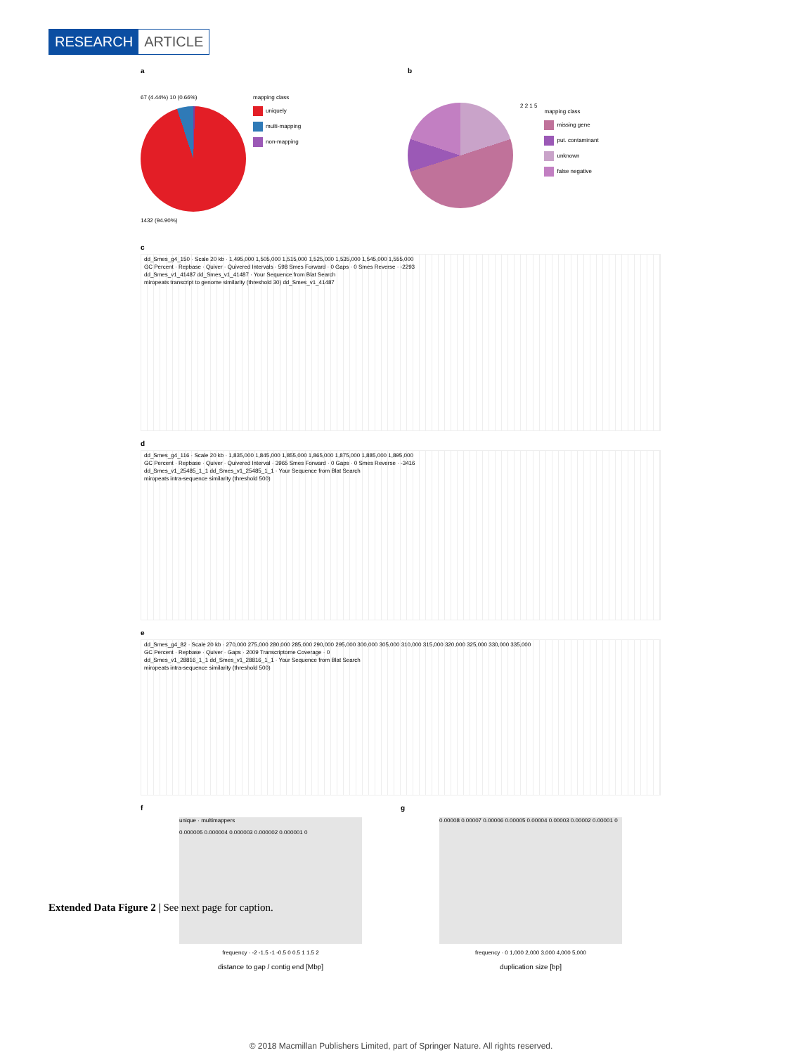RESEARCH ARTICLE
a
67 (4.44%) 10 (0.66%)
1432 (94.90%)
mapping class
uniquely
multi-mapping
non-mapping
b
2 2 1 5
mapping class
missing gene
put. contaminant
unknown
false negative
c
dd_Smes_g4_150 · Scale 20 kb · 1,495,000 1,505,000 1,515,000 1,525,000 1,535,000 1,545,000 1,555,000
GC Percent · Repbase · Quiver · Quivered Intervals · 598 Smes Forward · 0 Gaps · 0 Smes Reverse · -2293
dd_Smes_v1_41487 dd_Smes_v1_41487 · Your Sequence from Blat Search
miropeats transcript to genome similarity (threshold 30) dd_Smes_v1_41487
d
dd_Smes_g4_116 · Scale 20 kb · 1,835,000 1,845,000 1,855,000 1,865,000 1,875,000 1,885,000 1,895,000
GC Percent · Repbase · Quiver · Quivered Interval · 3965 Smes Forward · 0 Gaps · 0 Smes Reverse · -3416
dd_Smes_v1_25485_1_1 dd_Smes_v1_25485_1_1 · Your Sequence from Blat Search
miropeats intra-sequence similarity (threshold 500)
e
dd_Smes_g4_82 · Scale 20 kb · 270,000 275,000 280,000 285,000 290,000 295,000 300,000 305,000 310,000 315,000 320,000 325,000 330,000 335,000
GC Percent · Repbase · Quiver · Gaps · 2009 Transcriptome Coverage · 0
dd_Smes_v1_28816_1_1 dd_Smes_v1_28816_1_1 · Your Sequence from Blat Search
miropeats intra-sequence similarity (threshold 500)
f
unique · multimappers
0.000005 0.000004 0.000003 0.000002 0.000001 0
frequency · -2 -1.5 -1 -0.5 0 0.5 1 1.5 2
distance to gap / contig end [Mbp]
g
0.00008 0.00007 0.00006 0.00005 0.00004 0.00003 0.00002 0.00001 0
frequency · 0 1,000 2,000 3,000 4,000 5,000
duplication size [bp]
Extended Data Figure 2 | See next page for caption.
© 2018 Macmillan Publishers Limited, part of Springer Nature. All rights reserved.